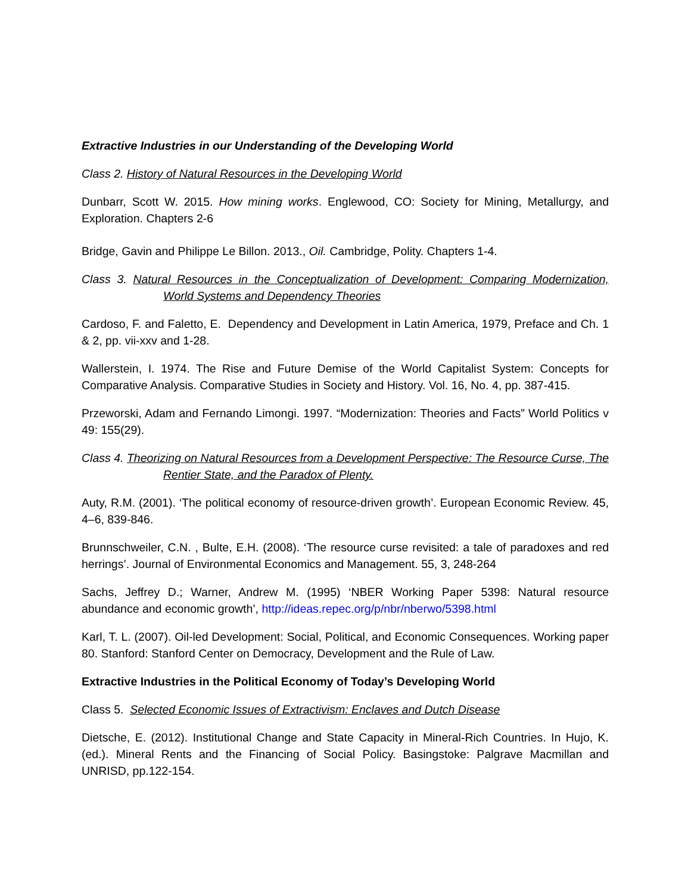Extractive Industries in our Understanding of the Developing World
Class 2. History of Natural Resources in the Developing World
Dunbarr, Scott W. 2015. How mining works. Englewood, CO: Society for Mining, Metallurgy, and Exploration. Chapters 2-6
Bridge, Gavin and Philippe Le Billon. 2013., Oil. Cambridge, Polity. Chapters 1-4.
Class 3. Natural Resources in the Conceptualization of Development: Comparing Modernization, World Systems and Dependency Theories
Cardoso, F. and Faletto, E. Dependency and Development in Latin America, 1979, Preface and Ch. 1 & 2, pp. vii-xxv and 1-28.
Wallerstein, I. 1974. The Rise and Future Demise of the World Capitalist System: Concepts for Comparative Analysis. Comparative Studies in Society and History. Vol. 16, No. 4, pp. 387-415.
Przeworski, Adam and Fernando Limongi. 1997. “Modernization: Theories and Facts” World Politics v 49: 155(29).
Class 4. Theorizing on Natural Resources from a Development Perspective: The Resource Curse, The Rentier State, and the Paradox of Plenty.
Auty, R.M. (2001). ‘The political economy of resource-driven growth’. European Economic Review. 45, 4–6, 839-846.
Brunnschweiler, C.N. , Bulte, E.H. (2008). ‘The resource curse revisited: a tale of paradoxes and red herrings’. Journal of Environmental Economics and Management. 55, 3, 248-264
Sachs, Jeffrey D.; Warner, Andrew M. (1995) ‘NBER Working Paper 5398: Natural resource abundance and economic growth’, http://ideas.repec.org/p/nbr/nberwo/5398.html
Karl, T. L. (2007). Oil-led Development: Social, Political, and Economic Consequences. Working paper 80. Stanford: Stanford Center on Democracy, Development and the Rule of Law.
Extractive Industries in the Political Economy of Today’s Developing World
Class 5. Selected Economic Issues of Extractivism: Enclaves and Dutch Disease
Dietsche, E. (2012). Institutional Change and State Capacity in Mineral-Rich Countries. In Hujo, K. (ed.). Mineral Rents and the Financing of Social Policy. Basingstoke: Palgrave Macmillan and UNRISD, pp.122-154.